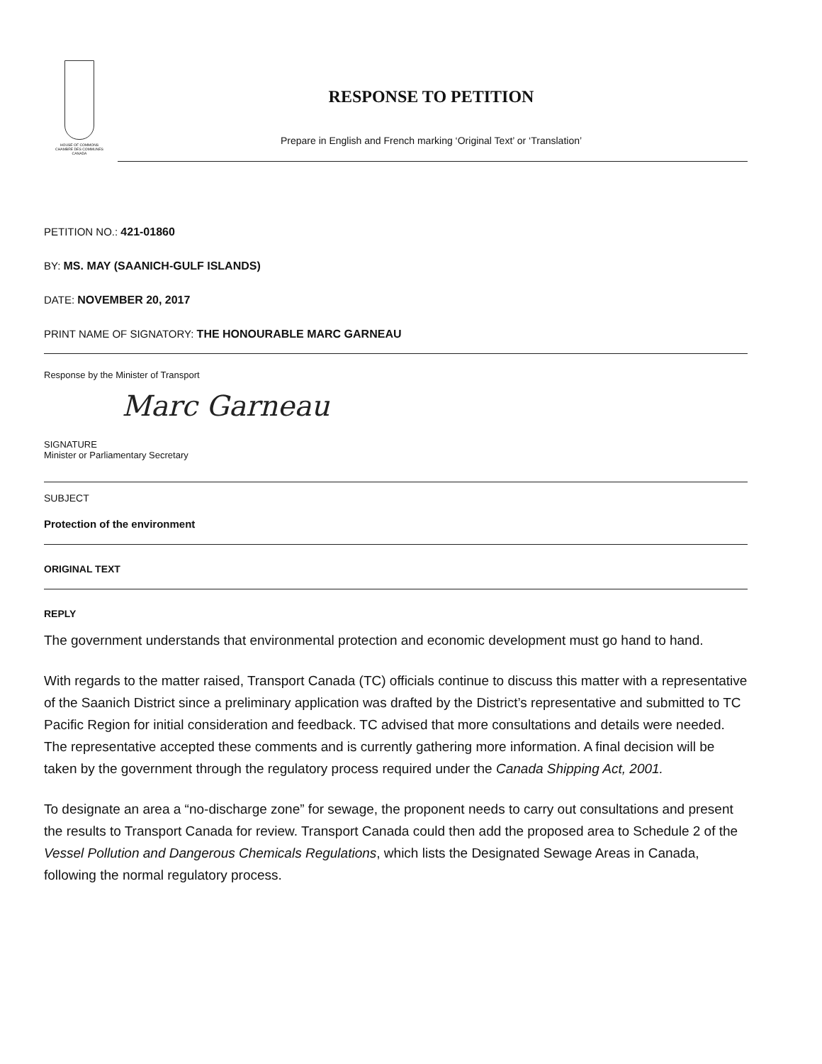HOUSE OF COMMONS
CHAMBRE DES COMMUNES
CANADA
RESPONSE TO PETITION
Prepare in English and French marking ‘Original Text’ or ‘Translation’
PETITION NO.: 421-01860
BY: MS. MAY (SAANICH-GULF ISLANDS)
DATE: NOVEMBER 20, 2017
PRINT NAME OF SIGNATORY: THE HONOURABLE MARC GARNEAU
Response by the Minister of Transport
Marc Garneau
SIGNATURE
Minister or Parliamentary Secretary
SUBJECT
Protection of the environment
ORIGINAL TEXT
REPLY
The government understands that environmental protection and economic development must go hand to hand.
With regards to the matter raised, Transport Canada (TC) officials continue to discuss this matter with a representative of the Saanich District since a preliminary application was drafted by the District’s representative and submitted to TC Pacific Region for initial consideration and feedback. TC advised that more consultations and details were needed. The representative accepted these comments and is currently gathering more information. A final decision will be taken by the government through the regulatory process required under the Canada Shipping Act, 2001.
To designate an area a “no-discharge zone” for sewage, the proponent needs to carry out consultations and present the results to Transport Canada for review. Transport Canada could then add the proposed area to Schedule 2 of the Vessel Pollution and Dangerous Chemicals Regulations, which lists the Designated Sewage Areas in Canada, following the normal regulatory process.